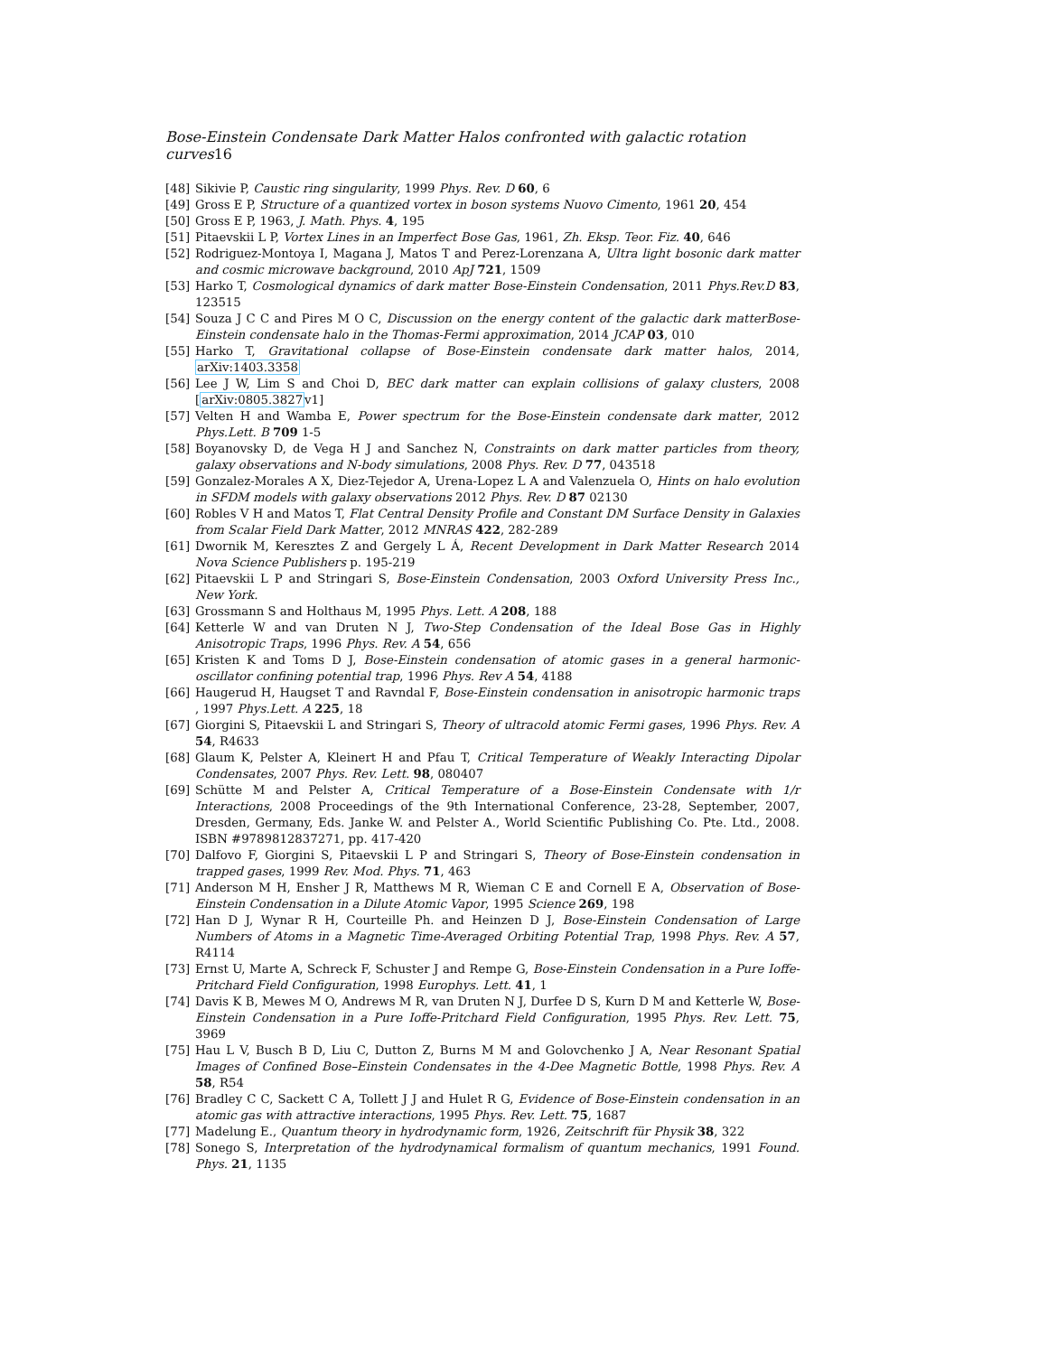Bose-Einstein Condensate Dark Matter Halos confronted with galactic rotation curves16
[48] Sikivie P, Caustic ring singularity, 1999 Phys. Rev. D 60, 6
[49] Gross E P, Structure of a quantized vortex in boson systems Nuovo Cimento, 1961 20, 454
[50] Gross E P, 1963, J. Math. Phys. 4, 195
[51] Pitaevskii L P, Vortex Lines in an Imperfect Bose Gas, 1961, Zh. Eksp. Teor. Fiz. 40, 646
[52] Rodriguez-Montoya I, Magana J, Matos T and Perez-Lorenzana A, Ultra light bosonic dark matter and cosmic microwave background, 2010 ApJ 721, 1509
[53] Harko T, Cosmological dynamics of dark matter Bose-Einstein Condensation, 2011 Phys.Rev.D 83, 123515
[54] Souza J C C and Pires M O C, Discussion on the energy content of the galactic dark matterBose-Einstein condensate halo in the Thomas-Fermi approximation, 2014 JCAP 03, 010
[55] Harko T, Gravitational collapse of Bose-Einstein condensate dark matter halos, 2014, arXiv:1403.3358
[56] Lee J W, Lim S and Choi D, BEC dark matter can explain collisions of galaxy clusters, 2008 [arXiv:0805.3827v1]
[57] Velten H and Wamba E, Power spectrum for the Bose-Einstein condensate dark matter, 2012 Phys.Lett. B 709 1-5
[58] Boyanovsky D, de Vega H J and Sanchez N, Constraints on dark matter particles from theory, galaxy observations and N-body simulations, 2008 Phys. Rev. D 77, 043518
[59] Gonzalez-Morales A X, Diez-Tejedor A, Urena-Lopez L A and Valenzuela O, Hints on halo evolution in SFDM models with galaxy observations 2012 Phys. Rev. D 87 02130
[60] Robles V H and Matos T, Flat Central Density Profile and Constant DM Surface Density in Galaxies from Scalar Field Dark Matter, 2012 MNRAS 422, 282-289
[61] Dwornik M, Keresztes Z and Gergely L Á, Recent Development in Dark Matter Research 2014 Nova Science Publishers p. 195-219
[62] Pitaevskii L P and Stringari S, Bose-Einstein Condensation, 2003 Oxford University Press Inc., New York.
[63] Grossmann S and Holthaus M, 1995 Phys. Lett. A 208, 188
[64] Ketterle W and van Druten N J, Two-Step Condensation of the Ideal Bose Gas in Highly Anisotropic Traps, 1996 Phys. Rev. A 54, 656
[65] Kristen K and Toms D J, Bose-Einstein condensation of atomic gases in a general harmonic-oscillator confining potential trap, 1996 Phys. Rev A 54, 4188
[66] Haugerud H, Haugset T and Ravndal F, Bose-Einstein condensation in anisotropic harmonic traps , 1997 Phys.Lett. A 225, 18
[67] Giorgini S, Pitaevskii L and Stringari S, Theory of ultracold atomic Fermi gases, 1996 Phys. Rev. A 54, R4633
[68] Glaum K, Pelster A, Kleinert H and Pfau T, Critical Temperature of Weakly Interacting Dipolar Condensates, 2007 Phys. Rev. Lett. 98, 080407
[69] Schütte M and Pelster A, Critical Temperature of a Bose-Einstein Condensate with 1/r Interactions, 2008 Proceedings of the 9th International Conference, 23-28, September, 2007, Dresden, Germany, Eds. Janke W. and Pelster A., World Scientific Publishing Co. Pte. Ltd., 2008. ISBN #9789812837271, pp. 417-420
[70] Dalfovo F, Giorgini S, Pitaevskii L P and Stringari S, Theory of Bose-Einstein condensation in trapped gases, 1999 Rev. Mod. Phys. 71, 463
[71] Anderson M H, Ensher J R, Matthews M R, Wieman C E and Cornell E A, Observation of Bose-Einstein Condensation in a Dilute Atomic Vapor, 1995 Science 269, 198
[72] Han D J, Wynar R H, Courteille Ph. and Heinzen D J, Bose-Einstein Condensation of Large Numbers of Atoms in a Magnetic Time-Averaged Orbiting Potential Trap, 1998 Phys. Rev. A 57, R4114
[73] Ernst U, Marte A, Schreck F, Schuster J and Rempe G, Bose-Einstein Condensation in a Pure Ioffe-Pritchard Field Configuration, 1998 Europhys. Lett. 41, 1
[74] Davis K B, Mewes M O, Andrews M R, van Druten N J, Durfee D S, Kurn D M and Ketterle W, Bose-Einstein Condensation in a Pure Ioffe-Pritchard Field Configuration, 1995 Phys. Rev. Lett. 75, 3969
[75] Hau L V, Busch B D, Liu C, Dutton Z, Burns M M and Golovchenko J A, Near Resonant Spatial Images of Confined Bose–Einstein Condensates in the 4-Dee Magnetic Bottle, 1998 Phys. Rev. A 58, R54
[76] Bradley C C, Sackett C A, Tollett J J and Hulet R G, Evidence of Bose-Einstein condensation in an atomic gas with attractive interactions, 1995 Phys. Rev. Lett. 75, 1687
[77] Madelung E., Quantum theory in hydrodynamic form, 1926, Zeitschrift für Physik 38, 322
[78] Sonego S, Interpretation of the hydrodynamical formalism of quantum mechanics, 1991 Found. Phys. 21, 1135